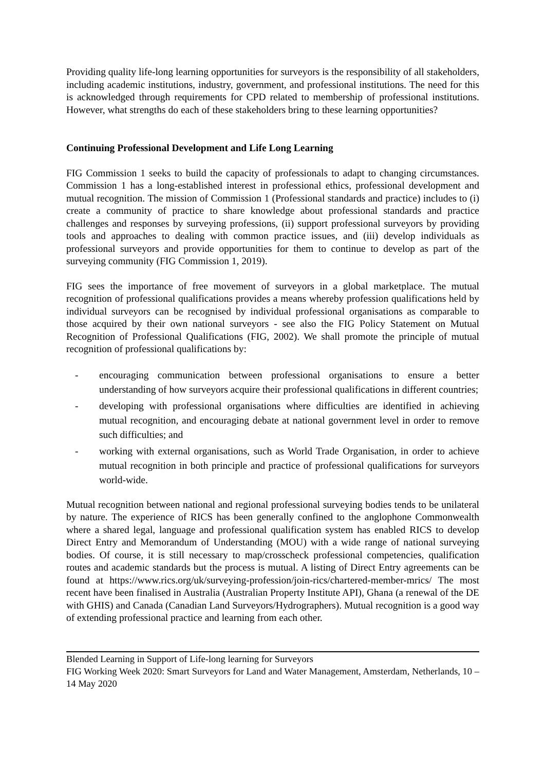Providing quality life-long learning opportunities for surveyors is the responsibility of all stakeholders, including academic institutions, industry, government, and professional institutions. The need for this is acknowledged through requirements for CPD related to membership of professional institutions. However, what strengths do each of these stakeholders bring to these learning opportunities?
Continuing Professional Development and Life Long Learning
FIG Commission 1 seeks to build the capacity of professionals to adapt to changing circumstances. Commission 1 has a long-established interest in professional ethics, professional development and mutual recognition. The mission of Commission 1 (Professional standards and practice) includes to (i) create a community of practice to share knowledge about professional standards and practice challenges and responses by surveying professions, (ii) support professional surveyors by providing tools and approaches to dealing with common practice issues, and (iii) develop individuals as professional surveyors and provide opportunities for them to continue to develop as part of the surveying community (FIG Commission 1, 2019).
FIG sees the importance of free movement of surveyors in a global marketplace. The mutual recognition of professional qualifications provides a means whereby profession qualifications held by individual surveyors can be recognised by individual professional organisations as comparable to those acquired by their own national surveyors - see also the FIG Policy Statement on Mutual Recognition of Professional Qualifications (FIG, 2002). We shall promote the principle of mutual recognition of professional qualifications by:
- encouraging communication between professional organisations to ensure a better understanding of how surveyors acquire their professional qualifications in different countries;
- developing with professional organisations where difficulties are identified in achieving mutual recognition, and encouraging debate at national government level in order to remove such difficulties; and
- working with external organisations, such as World Trade Organisation, in order to achieve mutual recognition in both principle and practice of professional qualifications for surveyors world-wide.
Mutual recognition between national and regional professional surveying bodies tends to be unilateral by nature. The experience of RICS has been generally confined to the anglophone Commonwealth where a shared legal, language and professional qualification system has enabled RICS to develop Direct Entry and Memorandum of Understanding (MOU) with a wide range of national surveying bodies. Of course, it is still necessary to map/crosscheck professional competencies, qualification routes and academic standards but the process is mutual. A listing of Direct Entry agreements can be found at https://www.rics.org/uk/surveying-profession/join-rics/chartered-member-mrics/ The most recent have been finalised in Australia (Australian Property Institute API), Ghana (a renewal of the DE with GHIS) and Canada (Canadian Land Surveyors/Hydrographers). Mutual recognition is a good way of extending professional practice and learning from each other.
Blended Learning in Support of Life-long learning for Surveyors
FIG Working Week 2020: Smart Surveyors for Land and Water Management, Amsterdam, Netherlands, 10 – 14 May 2020